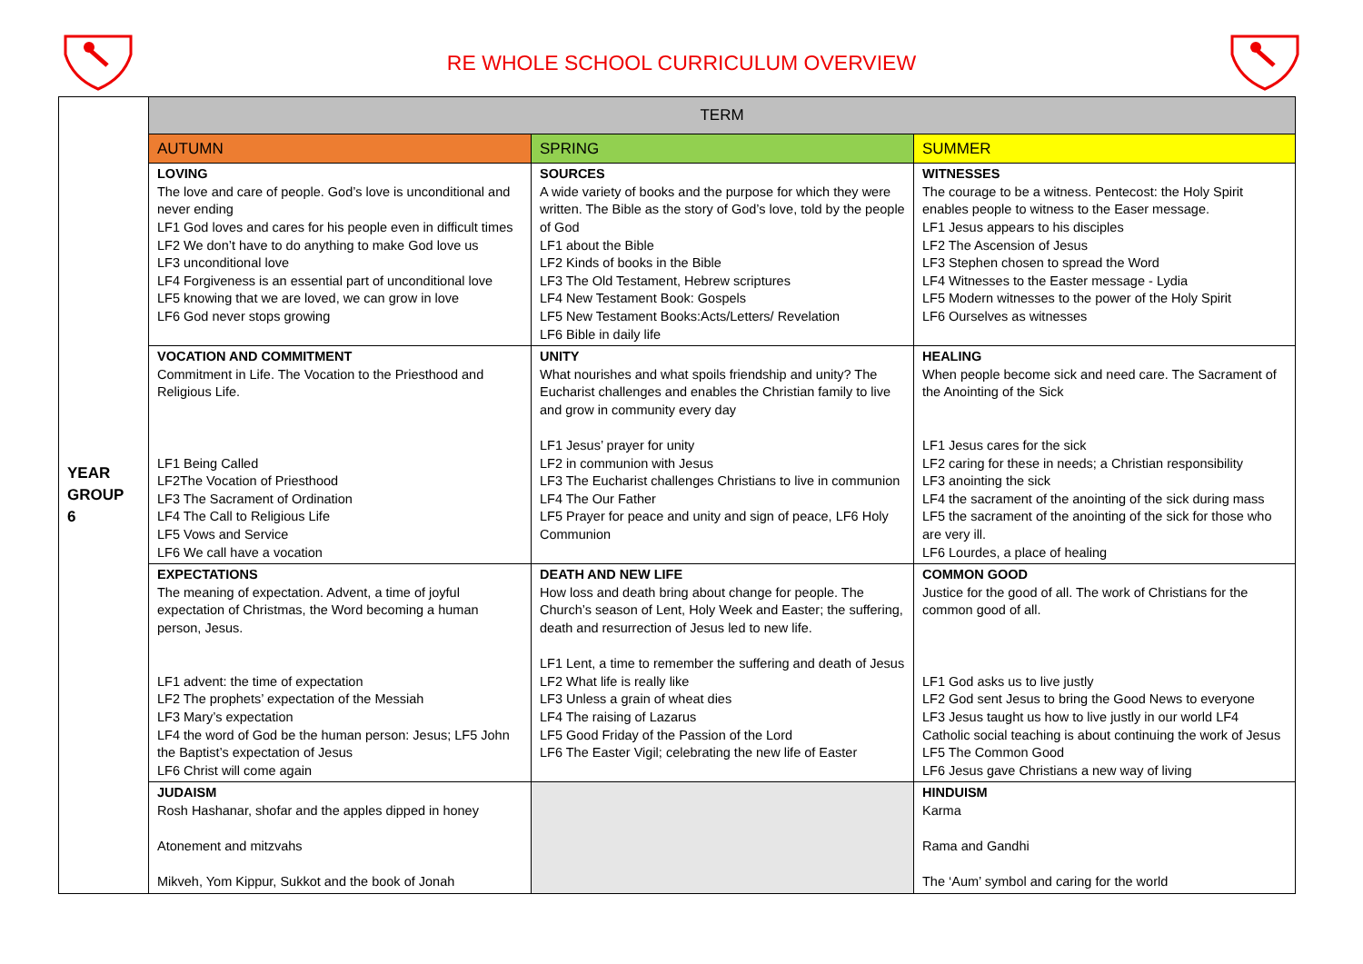RE WHOLE SCHOOL CURRICULUM OVERVIEW
| YEAR GROUP 6 | TERM | | |
| | AUTUMN | SPRING | SUMMER |
| | LOVING The love and care of people. God’s love is unconditional and never ending LF1 God loves and cares for his people even in difficult times LF2 We don’t have to do anything to make God love us LF3 unconditional love LF4 Forgiveness is an essential part of unconditional love LF5 knowing that we are loved, we can grow in love LF6 God never stops growing | SOURCES A wide variety of books and the purpose for which they were written. The Bible as the story of God’s love, told by the people of God LF1 about the Bible LF2 Kinds of books in the Bible LF3 The Old Testament, Hebrew scriptures LF4 New Testament Book: Gospels LF5 New Testament Books:Acts/Letters/ Revelation LF6 Bible in daily life | WITNESSES The courage to be a witness. Pentecost: the Holy Spirit enables people to witness to the Easer message. LF1 Jesus appears to his disciples LF2 The Ascension of Jesus LF3 Stephen chosen to spread the Word LF4 Witnesses to the Easter message - Lydia LF5 Modern witnesses to the power of the Holy Spirit LF6 Ourselves as witnesses |
| | VOCATION AND COMMITMENT Commitment in Life. The Vocation to the Priesthood and Religious Life. LF1 Being Called LF2The Vocation of Priesthood LF3 The Sacrament of Ordination LF4 The Call to Religious Life LF5 Vows and Service LF6 We call have a vocation | UNITY What nourishes and what spoils friendship and unity? The Eucharist challenges and enables the Christian family to live and grow in community every day LF1 Jesus’ prayer for unity LF2 in communion with Jesus LF3 The Eucharist challenges Christians to live in communion LF4 The Our Father LF5 Prayer for peace and unity and sign of peace, LF6 Holy Communion | HEALING When people become sick and need care. The Sacrament of the Anointing of the Sick LF1 Jesus cares for the sick LF2 caring for these in needs; a Christian responsibility LF3 anointing the sick LF4 the sacrament of the anointing of the sick during mass LF5 the sacrament of the anointing of the sick for those who are very ill. LF6 Lourdes, a place of healing |
| | EXPECTATIONS The meaning of expectation. Advent, a time of joyful expectation of Christmas, the Word becoming a human person, Jesus. LF1 advent: the time of expectation LF2 The prophets’ expectation of the Messiah LF3 Mary’s expectation LF4 the word of God be the human person: Jesus; LF5 John the Baptist’s expectation of Jesus LF6 Christ will come again | DEATH AND NEW LIFE How loss and death bring about change for people. The Church’s season of Lent, Holy Week and Easter; the suffering, death and resurrection of Jesus led to new life. LF1 Lent, a time to remember the suffering and death of Jesus LF2 What life is really like LF3 Unless a grain of wheat dies LF4 The raising of Lazarus LF5 Good Friday of the Passion of the Lord LF6 The Easter Vigil; celebrating the new life of Easter | COMMON GOOD Justice for the good of all. The work of Christians for the common good of all. LF1 God asks us to live justly LF2 God sent Jesus to bring the Good News to everyone LF3 Jesus taught us how to live justly in our world LF4 Catholic social teaching is about continuing the work of Jesus LF5 The Common Good LF6 Jesus gave Christians a new way of living |
| | JUDAISM Rosh Hashanar, shofar and the apples dipped in honey Atonement and mitzvahs Mikveh, Yom Kippur, Sukkot and the book of Jonah | | HINDUISM Karma Rama and Gandhi The ‘Aum’ symbol and caring for the world |